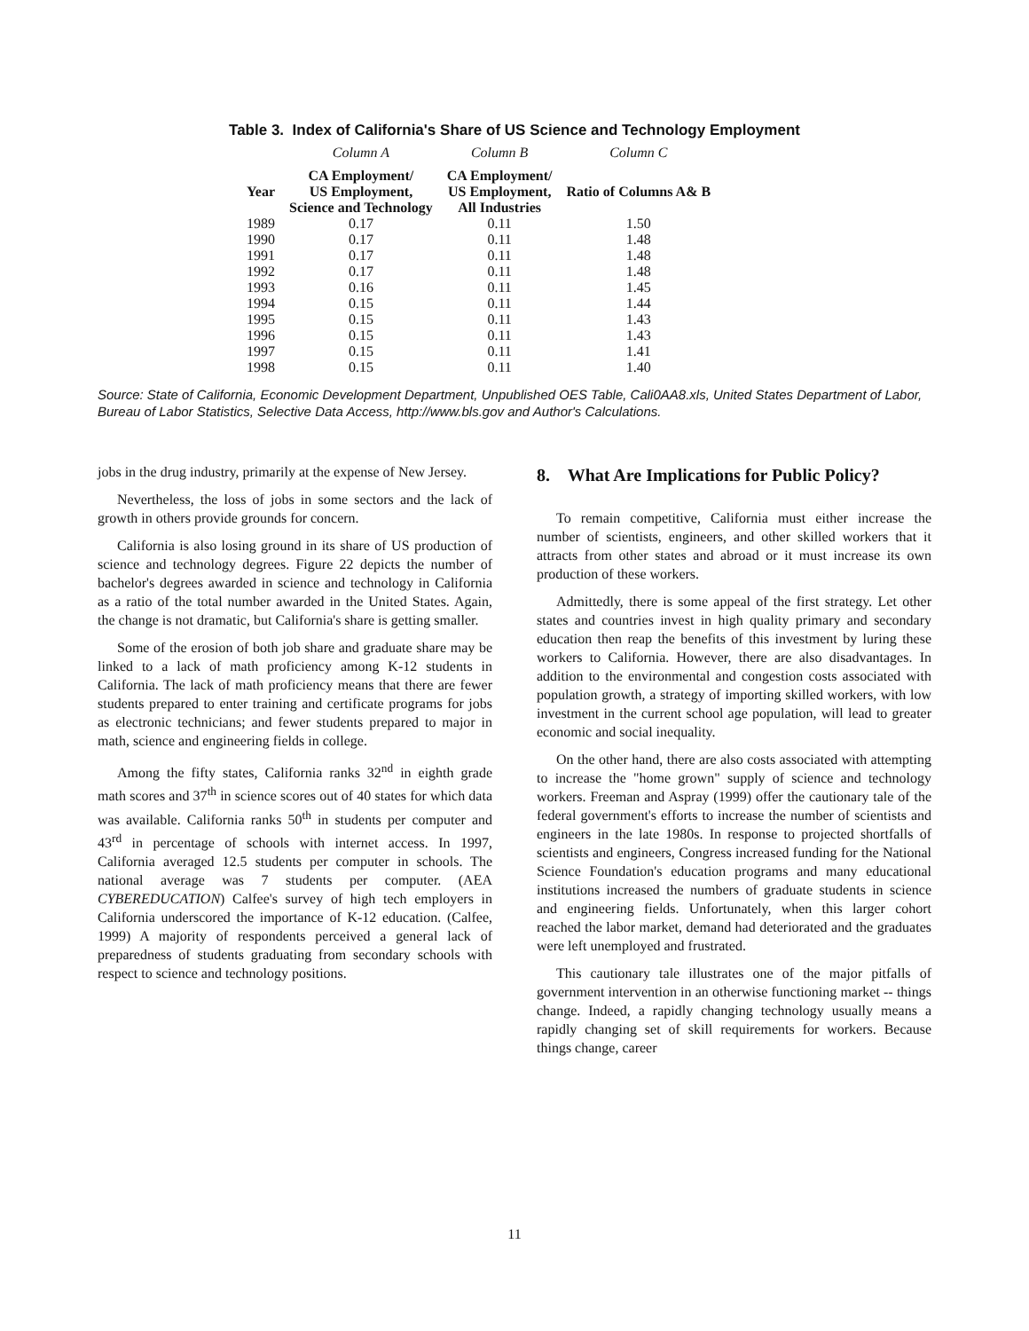Table 3. Index of California's Share of US Science and Technology Employment
| | Column A | Column B | Column C |
| Year | CA Employment/ US Employment, Science and Technology | CA Employment/ US Employment, All Industries | Ratio of Columns A& B |
| 1989 | 0.17 | 0.11 | 1.50 |
| 1990 | 0.17 | 0.11 | 1.48 |
| 1991 | 0.17 | 0.11 | 1.48 |
| 1992 | 0.17 | 0.11 | 1.48 |
| 1993 | 0.16 | 0.11 | 1.45 |
| 1994 | 0.15 | 0.11 | 1.44 |
| 1995 | 0.15 | 0.11 | 1.43 |
| 1996 | 0.15 | 0.11 | 1.43 |
| 1997 | 0.15 | 0.11 | 1.41 |
| 1998 | 0.15 | 0.11 | 1.40 |
Source: State of California, Economic Development Department, Unpublished OES Table, Cali0AA8.xls, United States Department of Labor, Bureau of Labor Statistics, Selective Data Access, http://www.bls.gov and Author's Calculations.
jobs in the drug industry, primarily at the expense of New Jersey.
Nevertheless, the loss of jobs in some sectors and the lack of growth in others provide grounds for concern.
California is also losing ground in its share of US production of science and technology degrees. Figure 22 depicts the number of bachelor's degrees awarded in science and technology in California as a ratio of the total number awarded in the United States. Again, the change is not dramatic, but California's share is getting smaller.
Some of the erosion of both job share and graduate share may be linked to a lack of math proficiency among K-12 students in California. The lack of math proficiency means that there are fewer students prepared to enter training and certificate programs for jobs as electronic technicians; and fewer students prepared to major in math, science and engineering fields in college.
Among the fifty states, California ranks 32<sup>nd</sup> in eighth grade math scores and 37<sup>th</sup> in science scores out of 40 states for which data was available. California ranks 50<sup>th</sup> in students per computer and 43<sup>rd</sup> in percentage of schools with internet access. In 1997, California averaged 12.5 students per computer in schools. The national average was 7 students per computer. (AEA CYBEREDUCATION) Calfee's survey of high tech employers in California underscored the importance of K-12 education. (Calfee, 1999) A majority of respondents perceived a general lack of preparedness of students graduating from secondary schools with respect to science and technology positions.
8. What Are Implications for Public Policy?
To remain competitive, California must either increase the number of scientists, engineers, and other skilled workers that it attracts from other states and abroad or it must increase its own production of these workers.
Admittedly, there is some appeal of the first strategy. Let other states and countries invest in high quality primary and secondary education then reap the benefits of this investment by luring these workers to California. However, there are also disadvantages. In addition to the environmental and congestion costs associated with population growth, a strategy of importing skilled workers, with low investment in the current school age population, will lead to greater economic and social inequality.
On the other hand, there are also costs associated with attempting to increase the "home grown" supply of science and technology workers. Freeman and Aspray (1999) offer the cautionary tale of the federal government's efforts to increase the number of scientists and engineers in the late 1980s. In response to projected shortfalls of scientists and engineers, Congress increased funding for the National Science Foundation's education programs and many educational institutions increased the numbers of graduate students in science and engineering fields. Unfortunately, when this larger cohort reached the labor market, demand had deteriorated and the graduates were left unemployed and frustrated.
This cautionary tale illustrates one of the major pitfalls of government intervention in an otherwise functioning market -- things change. Indeed, a rapidly changing technology usually means a rapidly changing set of skill requirements for workers. Because things change, career
11